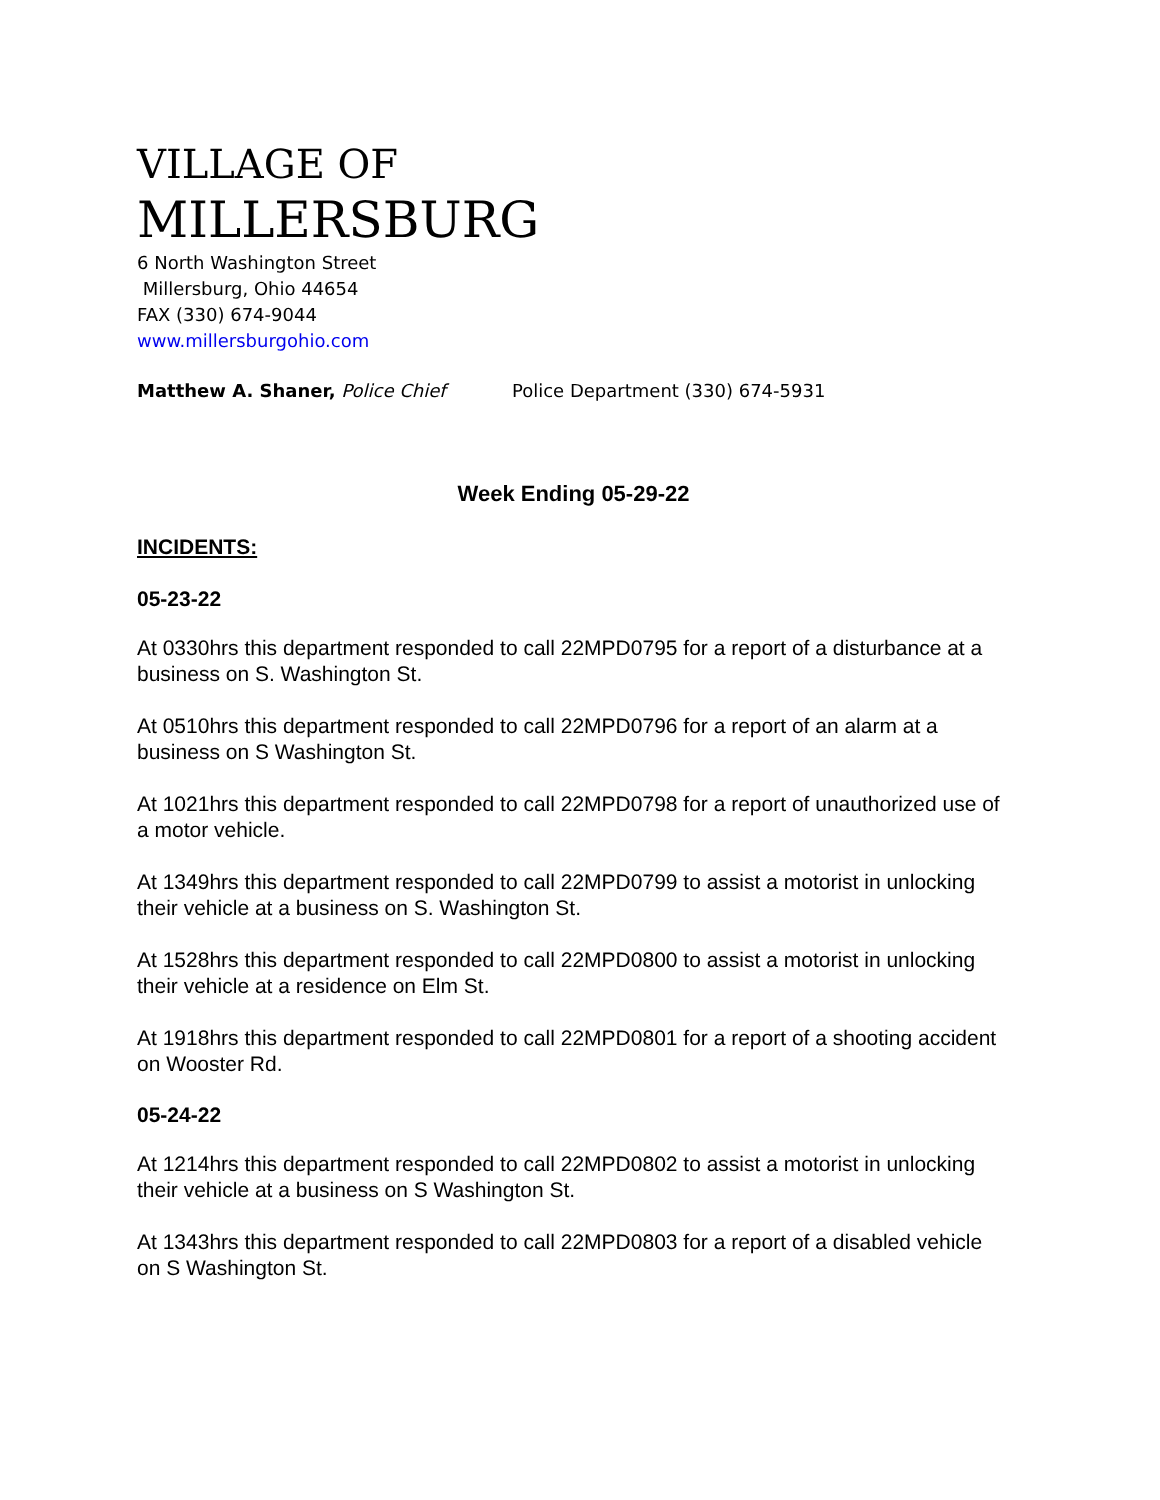VILLAGE OF
MILLERSBURG
6 North Washington Street
Millersburg, Ohio 44654
FAX (330) 674-9044
www.millersburgohio.com
Matthew A. Shaner, Police Chief Police Department (330) 674-5931
Week Ending 05-29-22
INCIDENTS:
05-23-22
At 0330hrs this department responded to call 22MPD0795 for a report of a disturbance at a business on S. Washington St.
At 0510hrs this department responded to call 22MPD0796 for a report of an alarm at a business on S Washington St.
At 1021hrs this department responded to call 22MPD0798 for a report of unauthorized use of a motor vehicle.
At 1349hrs this department responded to call 22MPD0799 to assist a motorist in unlocking their vehicle at a business on S. Washington St.
At 1528hrs this department responded to call 22MPD0800 to assist a motorist in unlocking their vehicle at a residence on Elm St.
At 1918hrs this department responded to call 22MPD0801 for a report of a shooting accident on Wooster Rd.
05-24-22
At 1214hrs this department responded to call 22MPD0802 to assist a motorist in unlocking their vehicle at a business on S Washington St.
At 1343hrs this department responded to call 22MPD0803 for a report of a disabled vehicle on S Washington St.